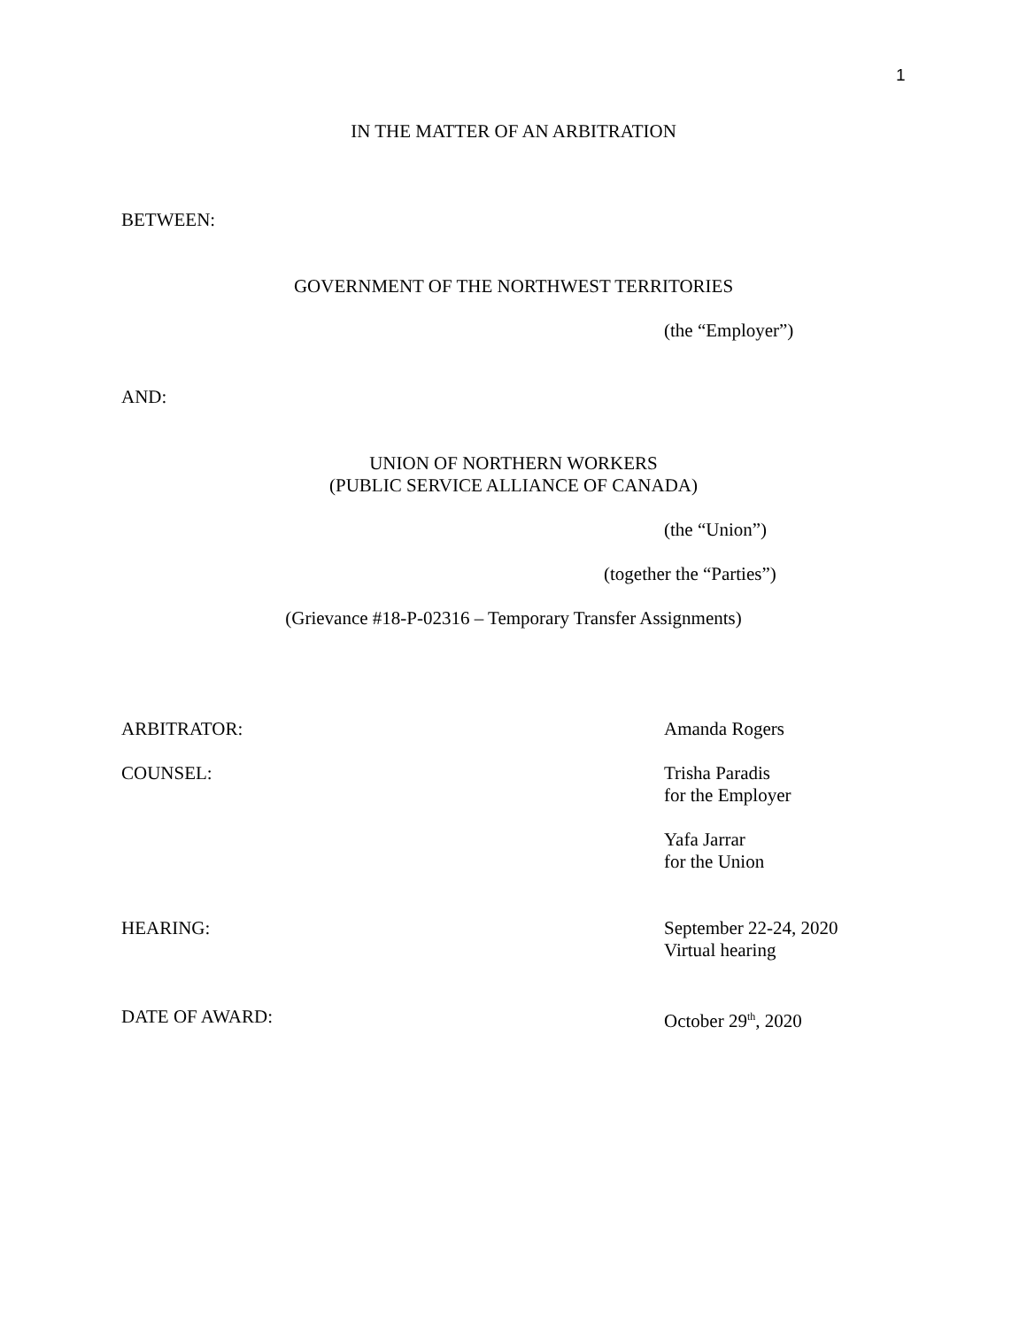1
IN THE MATTER OF AN ARBITRATION
BETWEEN:
GOVERNMENT OF THE NORTHWEST TERRITORIES
(the “Employer”)
AND:
UNION OF NORTHERN WORKERS
(PUBLIC SERVICE ALLIANCE OF CANADA)
(the “Union”)
(together the “Parties”)
(Grievance #18-P-02316 – Temporary Transfer Assignments)
ARBITRATOR: Amanda Rogers
COUNSEL: Trisha Paradis
for the Employer
Yafa Jarrar
for the Union
HEARING: September 22-24, 2020
Virtual hearing
DATE OF AWARD: October 29<sup>th</sup>, 2020